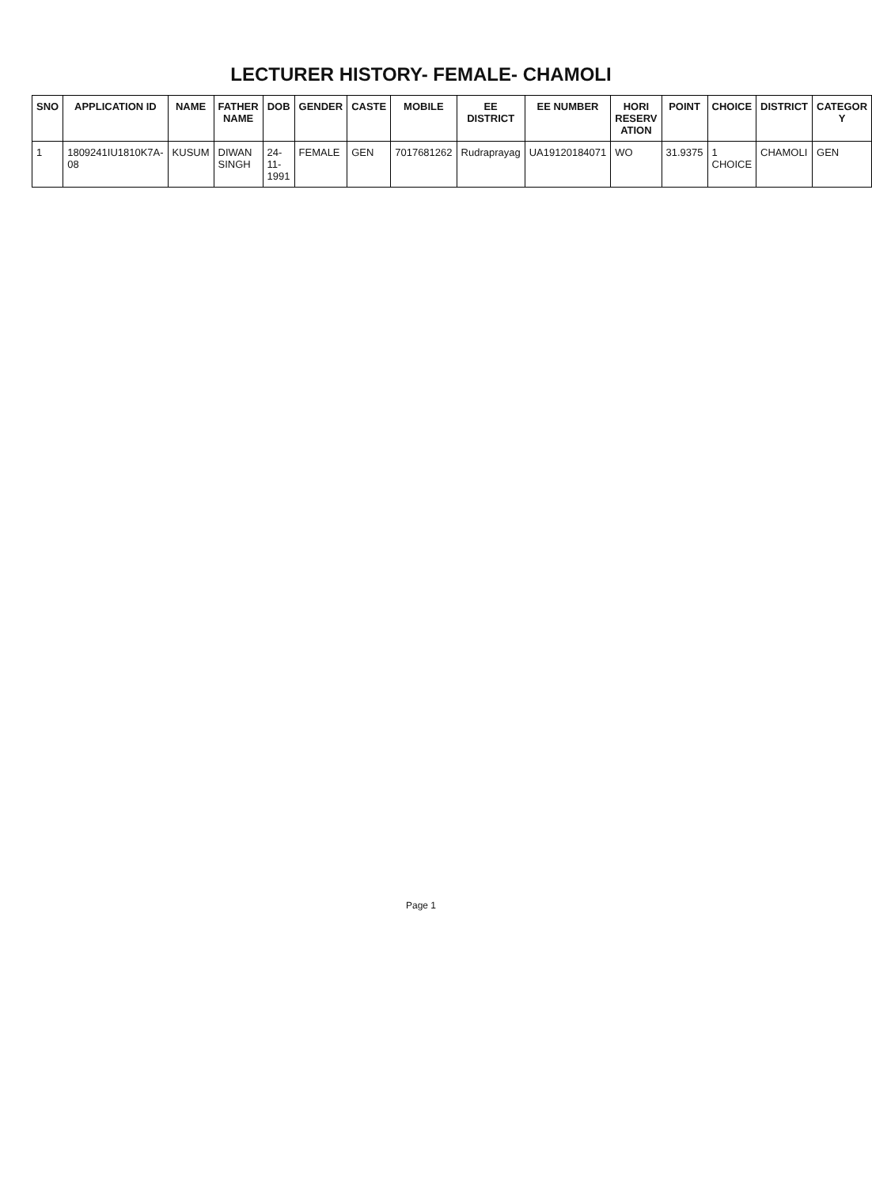LECTURER HISTORY- FEMALE- CHAMOLI
| SNO | APPLICATION ID | NAME | FATHER NAME | DOB | GENDER | CASTE | MOBILE | EE DISTRICT | EE NUMBER | HORI RESERV ATION | POINT | CHOICE | DISTRICT | CATEGOR Y |
| --- | --- | --- | --- | --- | --- | --- | --- | --- | --- | --- | --- | --- | --- | --- |
| 1 | 1809241IU1810K7A-08 | KUSUM | DIWAN SINGH | 24-11-1991 | FEMALE | GEN | 7017681262 | Rudraprayag | UA19120184071 | WO | 31.9375 | 1 CHOICE | CHAMOLI | GEN |
Page 1